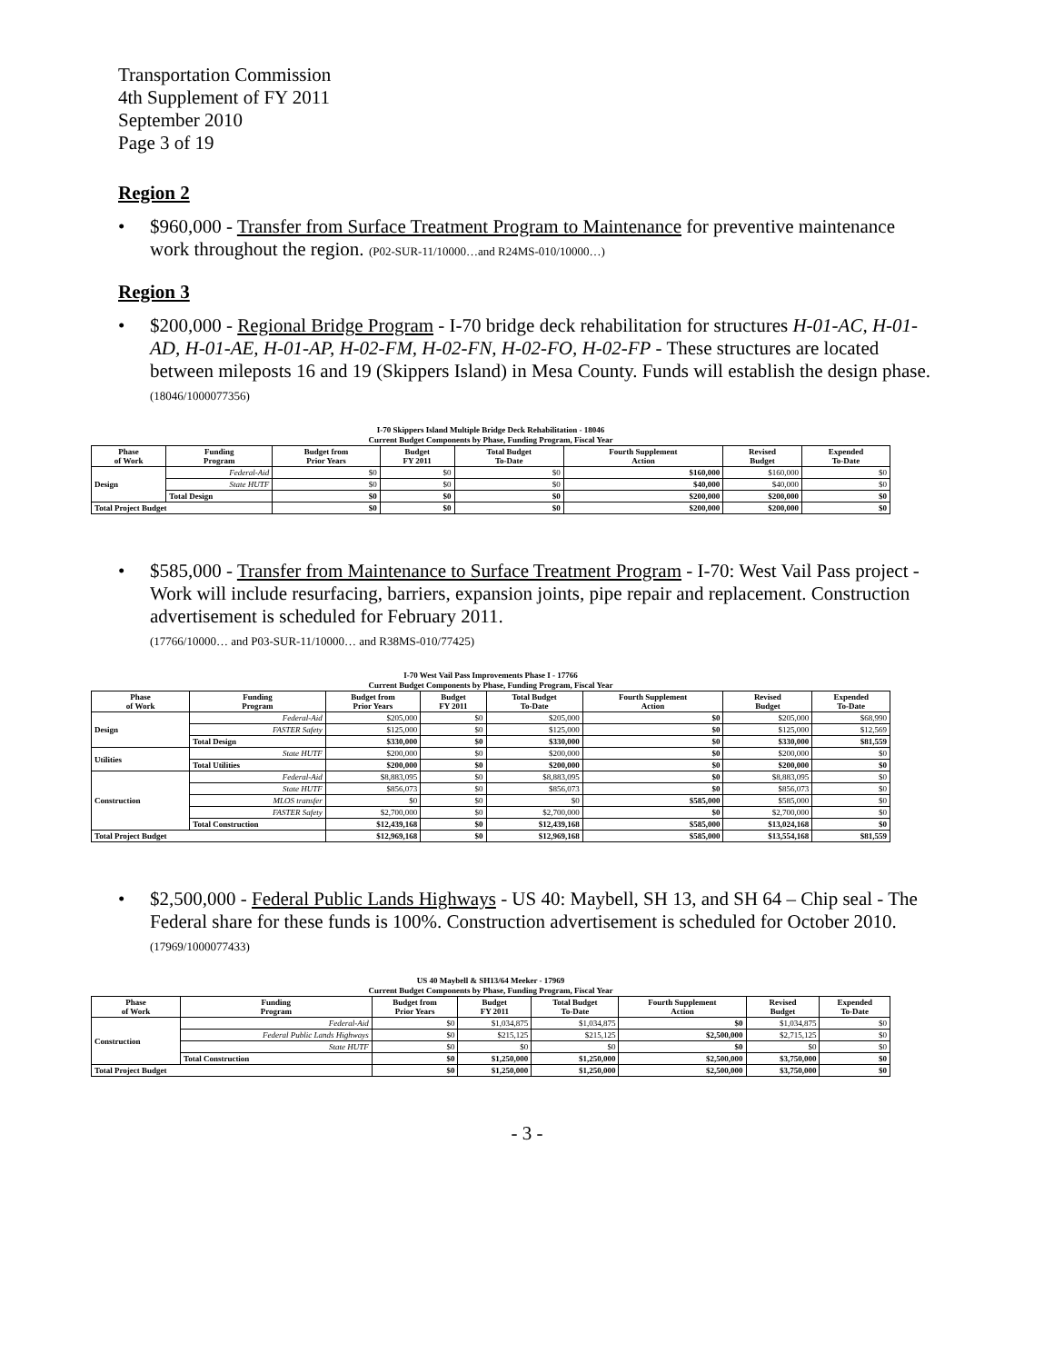Transportation Commission
4th Supplement of FY 2011
September 2010
Page 3 of 19
Region 2
• $960,000 - Transfer from Surface Treatment Program to Maintenance for preventive maintenance work throughout the region. (P02-SUR-11/10000…and R24MS-010/10000…)
Region 3
• $200,000 - Regional Bridge Program - I-70 bridge deck rehabilitation for structures H-01-AC, H-01-AD, H-01-AE, H-01-AP, H-02-FM, H-02-FN, H-02-FO, H-02-FP - These structures are located between mileposts 16 and 19 (Skippers Island) in Mesa County. Funds will establish the design phase. (18046/1000077356)
I-70 Skippers Island Multiple Bridge Deck Rehabilitation - 18046
Current Budget Components by Phase, Funding Program, Fiscal Year
| Phase of Work | Funding Program | Budget from Prior Years | Budget FY 2011 | Total Budget To-Date | Fourth Supplement Action | Revised Budget | Expended To-Date |
| --- | --- | --- | --- | --- | --- | --- | --- |
| Design | Federal-Aid | $0 | $0 | $0 | $160,000 | $160,000 | $0 |
| | State HUTF | $0 | $0 | $0 | $40,000 | $40,000 | $0 |
| | Total Design | $0 | $0 | $0 | $200,000 | $200,000 | $0 |
| Total Project Budget | | $0 | $0 | $0 | $200,000 | $200,000 | $0 |
• $585,000 - Transfer from Maintenance to Surface Treatment Program - I-70: West Vail Pass project - Work will include resurfacing, barriers, expansion joints, pipe repair and replacement. Construction advertisement is scheduled for February 2011.
(17766/10000… and P03-SUR-11/10000… and R38MS-010/77425)
I-70 West Vail Pass Improvements Phase I - 17766
Current Budget Components by Phase, Funding Program, Fiscal Year
| Phase of Work | Funding Program | Budget from Prior Years | Budget FY 2011 | Total Budget To-Date | Fourth Supplement Action | Revised Budget | Expended To-Date |
| --- | --- | --- | --- | --- | --- | --- | --- |
| Design | Federal-Aid | $205,000 | $0 | $205,000 | $0 | $205,000 | $68,990 |
| | FASTER Safety | $125,000 | $0 | $125,000 | $0 | $125,000 | $12,569 |
| | Total Design | $330,000 | $0 | $330,000 | $0 | $330,000 | $81,559 |
| Utilities | State HUTF | $200,000 | $0 | $200,000 | $0 | $200,000 | $0 |
| | Total Utilities | $200,000 | $0 | $200,000 | $0 | $200,000 | $0 |
| Construction | Federal-Aid | $8,883,095 | $0 | $8,883,095 | $0 | $8,883,095 | $0 |
| | State HUTF | $856,073 | $0 | $856,073 | $0 | $856,073 | $0 |
| | MLOS transfer | $0 | $0 | $0 | $585,000 | $585,000 | $0 |
| | FASTER Safety | $2,700,000 | $0 | $2,700,000 | $0 | $2,700,000 | $0 |
| | Total Construction | $12,439,168 | $0 | $12,439,168 | $585,000 | $13,024,168 | $0 |
| Total Project Budget | | $12,969,168 | $0 | $12,969,168 | $585,000 | $13,554,168 | $81,559 |
• $2,500,000 - Federal Public Lands Highways - US 40: Maybell, SH 13, and SH 64 – Chip seal - The Federal share for these funds is 100%. Construction advertisement is scheduled for October 2010. (17969/1000077433)
US 40 Maybell & SH13/64 Meeker - 17969
Current Budget Components by Phase, Funding Program, Fiscal Year
| Phase of Work | Funding Program | Budget from Prior Years | Budget FY 2011 | Total Budget To-Date | Fourth Supplement Action | Revised Budget | Expended To-Date |
| --- | --- | --- | --- | --- | --- | --- | --- |
| Construction | Federal-Aid | $0 | $1,034,875 | $1,034,875 | $0 | $1,034,875 | $0 |
| | Federal Public Lands Highways | $0 | $215,125 | $215,125 | $2,500,000 | $2,715,125 | $0 |
| | State HUTF | $0 | $0 | $0 | $0 | $0 | $0 |
| | Total Construction | $0 | $1,250,000 | $1,250,000 | $2,500,000 | $3,750,000 | $0 |
| Total Project Budget | | $0 | $1,250,000 | $1,250,000 | $2,500,000 | $3,750,000 | $0 |
- 3 -